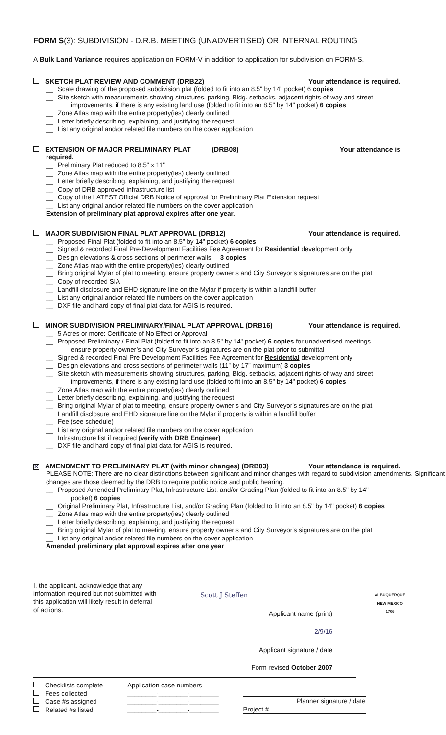FORM S(3): SUBDIVISION - D.R.B. MEETING (UNADVERTISED) OR INTERNAL ROUTING
A Bulk Land Variance requires application on FORM-V in addition to application for subdivision on FORM-S.
SKETCH PLAT REVIEW AND COMMENT (DRB22) Your attendance is required.
__ Scale drawing of the proposed subdivision plat (folded to fit into an 8.5" by 14" pocket) 6 copies
__ Site sketch with measurements showing structures, parking, Bldg. setbacks, adjacent rights-of-way and street
improvements, if there is any existing land use (folded to fit into an 8.5" by 14" pocket) 6 copies
__ Zone Atlas map with the entire property(ies) clearly outlined
__ Letter briefly describing, explaining, and justifying the request
__ List any original and/or related file numbers on the cover application
EXTENSION OF MAJOR PRELIMINARY PLAT (DRB08) Your attendance is
required.
__ Preliminary Plat reduced to 8.5" x 11"
__ Zone Atlas map with the entire property(ies) clearly outlined
__ Letter briefly describing, explaining, and justifying the request
__ Copy of DRB approved infrastructure list
__ Copy of the LATEST Official DRB Notice of approval for Preliminary Plat Extension request
__ List any original and/or related file numbers on the cover application
Extension of preliminary plat approval expires after one year.
MAJOR SUBDIVISION FINAL PLAT APPROVAL (DRB12) Your attendance is required.
__ Proposed Final Plat (folded to fit into an 8.5" by 14" pocket) 6 copies
__ Signed & recorded Final Pre-Development Facilities Fee Agreement for Residential development only
__ Design elevations & cross sections of perimeter walls 3 copies
__ Zone Atlas map with the entire property(ies) clearly outlined
__ Bring original Mylar of plat to meeting, ensure property owner’s and City Surveyor's signatures are on the plat
__ Copy of recorded SIA
__ Landfill disclosure and EHD signature line on the Mylar if property is within a landfill buffer
__ List any original and/or related file numbers on the cover application
__ DXF file and hard copy of final plat data for AGIS is required.
MINOR SUBDIVISION PRELIMINARY/FINAL PLAT APPROVAL (DRB16) Your attendance is required.
__ 5 Acres or more: Certificate of No Effect or Approval
__ Proposed Preliminary / Final Plat (folded to fit into an 8.5" by 14" pocket) 6 copies for unadvertised meetings
ensure property owner’s and City Surveyor's signatures are on the plat prior to submittal
__ Signed & recorded Final Pre-Development Facilities Fee Agreement for Residential development only
__ Design elevations and cross sections of perimeter walls (11” by 17” maximum) 3 copies
__ Site sketch with measurements showing structures, parking, Bldg. setbacks, adjacent rights-of-way and street
improvements, if there is any existing land use (folded to fit into an 8.5" by 14" pocket) 6 copies
__ Zone Atlas map with the entire property(ies) clearly outlined
__ Letter briefly describing, explaining, and justifying the request
__ Bring original Mylar of plat to meeting, ensure property owner’s and City Surveyor's signatures are on the plat
__ Landfill disclosure and EHD signature line on the Mylar if property is within a landfill buffer
__ Fee (see schedule)
__ List any original and/or related file numbers on the cover application
__ Infrastructure list if required (verify with DRB Engineer)
__ DXF file and hard copy of final plat data for AGIS is required.
✕ AMENDMENT TO PRELIMINARY PLAT (with minor changes) (DRB03) Your attendance is required.
PLEASE NOTE: There are no clear distinctions between significant and minor changes with regard to subdivision amendments. Significant changes are those deemed by the DRB to require public notice and public hearing.
__ Proposed Amended Preliminary Plat, Infrastructure List, and/or Grading Plan (folded to fit into an 8.5" by 14"
pocket) 6 copies
__ Original Preliminary Plat, Infrastructure List, and/or Grading Plan (folded to fit into an 8.5" by 14" pocket) 6 copies
__ Zone Atlas map with the entire property(ies) clearly outlined
__ Letter briefly describing, explaining, and justifying the request
__ Bring original Mylar of plat to meeting, ensure property owner’s and City Surveyor's signatures are on the plat
__ List any original and/or related file numbers on the cover application
Amended preliminary plat approval expires after one year
I, the applicant, acknowledge that any information required but not submitted with this application will likely result in deferral of actions.
Scott J Steffen
Applicant name (print)
2/9/16
Applicant signature / date
Form revised October 2007
ALBUQUERQUE
NEW MEXICO
1706
Checklists complete
Fees collected
Case #s assigned
Related #s listed
Application case numbers
________-________-________
________-________-________
________-________-________
Planner signature / date
Project #